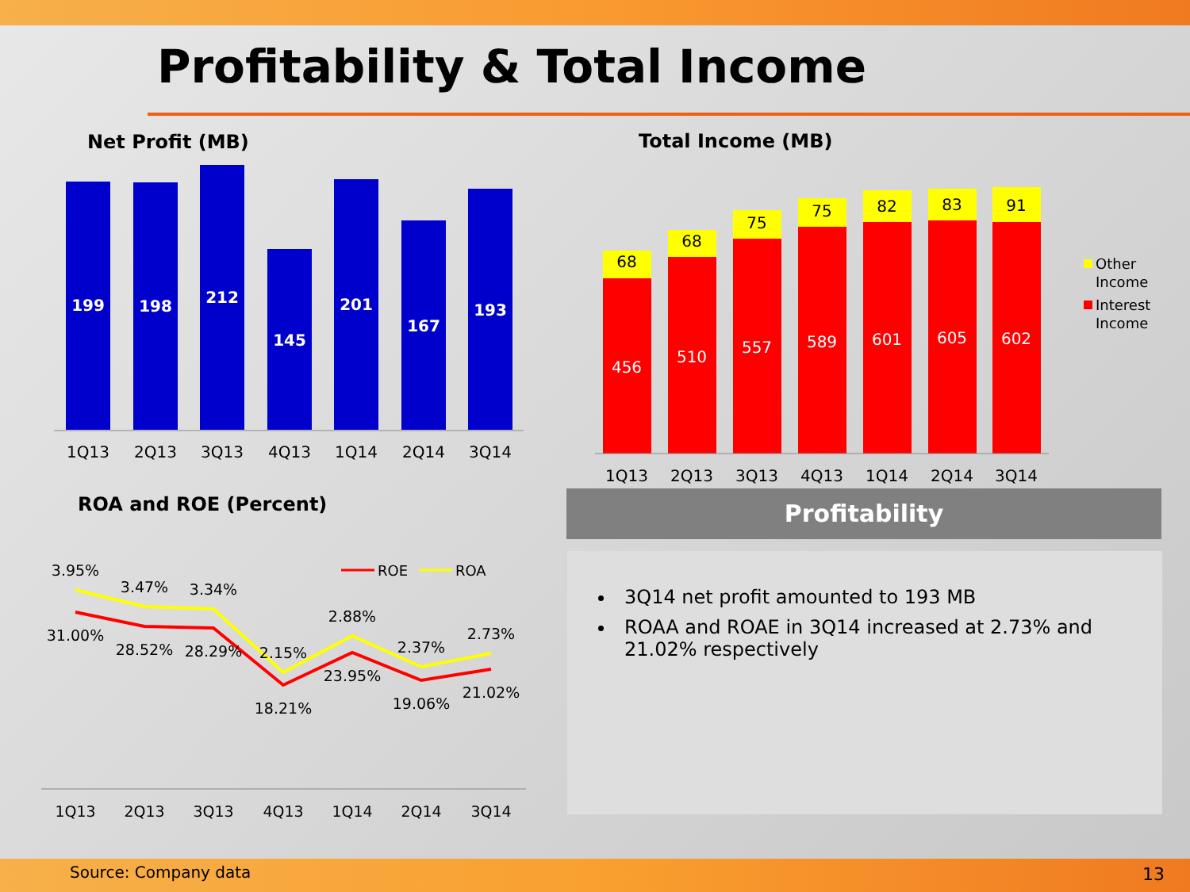Profitability & Total Income
Net Profit (MB)
199
198
212
145
201
167
193
1Q13
2Q13
3Q13
4Q13
1Q14
2Q14
3Q14
Total Income (MB)
68
68
75
75
82
83
91
456
510
557
589
601
605
602
1Q13
2Q13
3Q13
4Q13
1Q14
2Q14
3Q14
Other
Income
Interest
Income
ROA and ROE (Percent)
3.95%
3.47%
3.34%
2.15%
2.88%
2.37%
2.73%
31.00%
28.52%
28.29%
18.21%
23.95%
19.06%
21.02%
1Q13
2Q13
3Q13
4Q13
1Q14
2Q14
3Q14
ROE
ROA
Profitability
3Q14 net profit amounted to 193 MB
ROAA and ROAE in 3Q14 increased at 2.73% and 21.02% respectively
Source: Company data 13